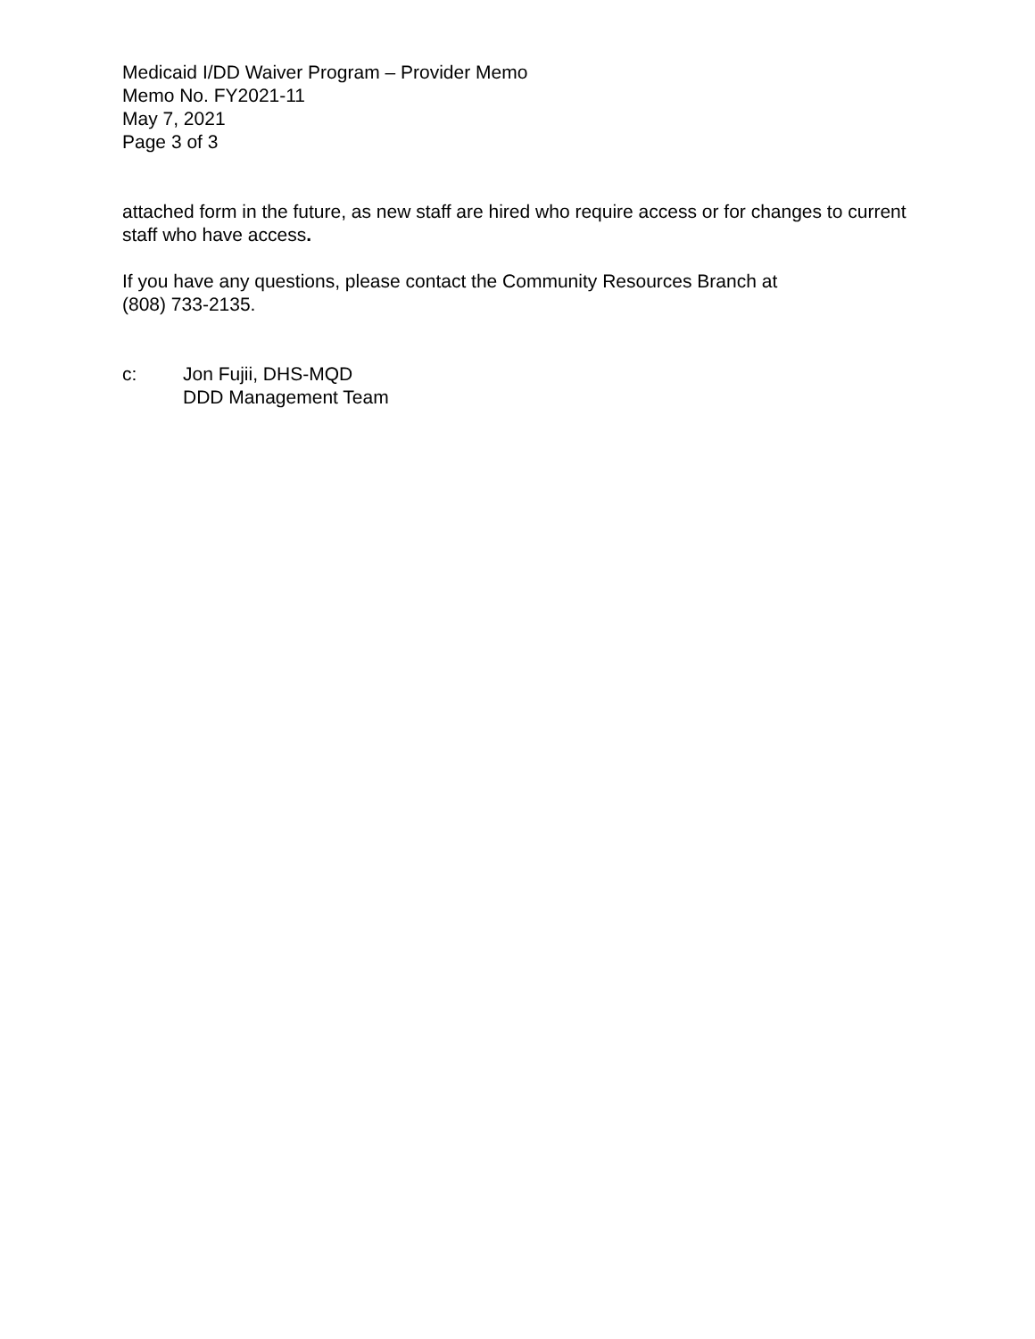Medicaid I/DD Waiver Program – Provider Memo
Memo No. FY2021-11
May 7, 2021
Page 3 of 3
attached form in the future, as new staff are hired who require access or for changes to current staff who have access.
If you have any questions, please contact the Community Resources Branch at
(808) 733-2135.
c: Jon Fujii, DHS-MQD
DDD Management Team